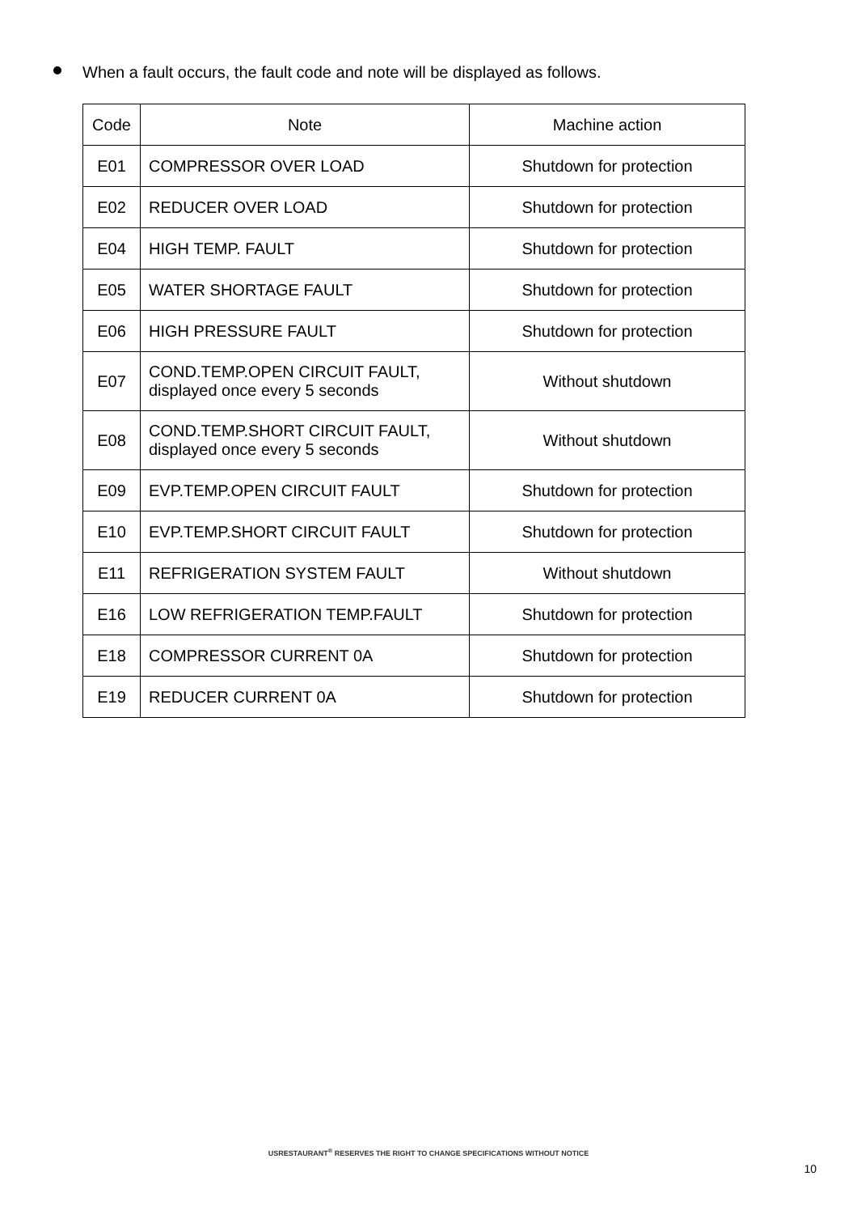When a fault occurs, the fault code and note will be displayed as follows.
| Code | Note | Machine action |
| --- | --- | --- |
| E01 | COMPRESSOR OVER LOAD | Shutdown for protection |
| E02 | REDUCER OVER LOAD | Shutdown for protection |
| E04 | HIGH TEMP. FAULT | Shutdown for protection |
| E05 | WATER SHORTAGE FAULT | Shutdown for protection |
| E06 | HIGH PRESSURE FAULT | Shutdown for protection |
| E07 | COND.TEMP.OPEN CIRCUIT FAULT, displayed once every 5 seconds | Without shutdown |
| E08 | COND.TEMP.SHORT CIRCUIT FAULT, displayed once every 5 seconds | Without shutdown |
| E09 | EVP.TEMP.OPEN CIRCUIT FAULT | Shutdown for protection |
| E10 | EVP.TEMP.SHORT CIRCUIT FAULT | Shutdown for protection |
| E11 | REFRIGERATION SYSTEM FAULT | Without shutdown |
| E16 | LOW REFRIGERATION TEMP.FAULT | Shutdown for protection |
| E18 | COMPRESSOR CURRENT 0A | Shutdown for protection |
| E19 | REDUCER CURRENT 0A | Shutdown for protection |
USRESTAURANT<sup>®</sup> RESERVES THE RIGHT TO CHANGE SPECIFICATIONS WITHOUT NOTICE
10